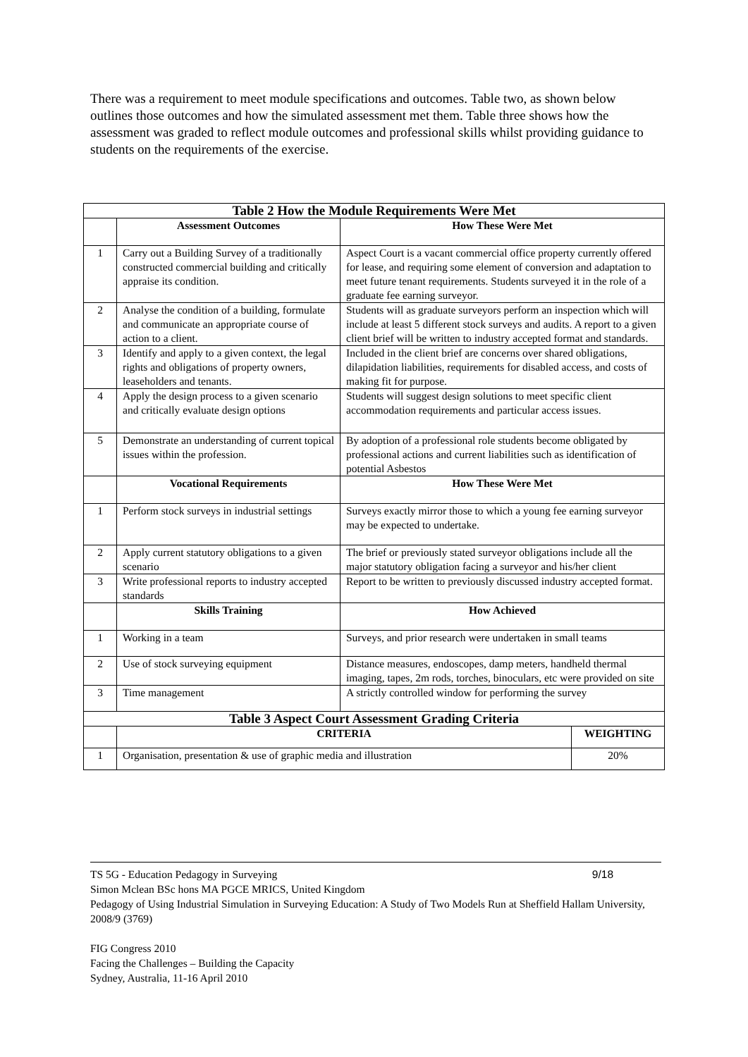There was a requirement to meet module specifications and outcomes. Table two, as shown below outlines those outcomes and how the simulated assessment met them. Table three shows how the assessment was graded to reflect module outcomes and professional skills whilst providing guidance to students on the requirements of the exercise.
| Table 2 How the Module Requirements Were Met | | | |
| | Assessment Outcomes | How These Were Met | |
| 1 | Carry out a Building Survey of a traditionally constructed commercial building and critically appraise its condition. | Aspect Court is a vacant commercial office property currently offered for lease, and requiring some element of conversion and adaptation to meet future tenant requirements. Students surveyed it in the role of a graduate fee earning surveyor. | |
| 2 | Analyse the condition of a building, formulate and communicate an appropriate course of action to a client. | Students will as graduate surveyors perform an inspection which will include at least 5 different stock surveys and audits. A report to a given client brief will be written to industry accepted format and standards. | |
| 3 | Identify and apply to a given context, the legal rights and obligations of property owners, leaseholders and tenants. | Included in the client brief are concerns over shared obligations, dilapidation liabilities, requirements for disabled access, and costs of making fit for purpose. | |
| 4 | Apply the design process to a given scenario and critically evaluate design options | Students will suggest design solutions to meet specific client accommodation requirements and particular access issues. | |
| 5 | Demonstrate an understanding of current topical issues within the profession. | By adoption of a professional role students become obligated by professional actions and current liabilities such as identification of potential Asbestos | |
| | Vocational Requirements | How These Were Met | |
| 1 | Perform stock surveys in industrial settings | Surveys exactly mirror those to which a young fee earning surveyor may be expected to undertake. | |
| 2 | Apply current statutory obligations to a given scenario | The brief or previously stated surveyor obligations include all the major statutory obligation facing a surveyor and his/her client | |
| 3 | Write professional reports to industry accepted standards | Report to be written to previously discussed industry accepted format. | |
| | Skills Training | How Achieved | |
| 1 | Working in a team | Surveys, and prior research were undertaken in small teams | |
| 2 | Use of stock surveying equipment | Distance measures, endoscopes, damp meters, handheld thermal imaging, tapes, 2m rods, torches, binoculars, etc were provided on site | |
| 3 | Time management | A strictly controlled window for performing the survey | |
| Table 3 Aspect Court Assessment Grading Criteria | | | |
| | CRITERIA | | WEIGHTING |
| 1 | Organisation, presentation & use of graphic media and illustration | | 20% |
TS 5G - Education Pedagogy in Surveying 9/18
Simon Mclean BSc hons MA PGCE MRICS, United Kingdom
Pedagogy of Using Industrial Simulation in Surveying Education: A Study of Two Models Run at Sheffield Hallam University, 2008/9 (3769)
FIG Congress 2010
Facing the Challenges – Building the Capacity
Sydney, Australia, 11-16 April 2010